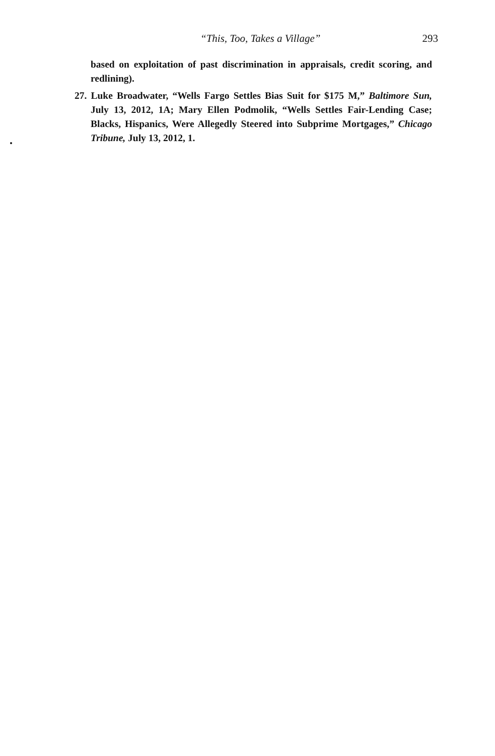“This, Too, Takes a Village” 293
based on exploitation of past discrimination in appraisals, credit scoring, and redlining).
27. Luke Broadwater, “Wells Fargo Settles Bias Suit for $175 M,” Baltimore Sun, July 13, 2012, 1A; Mary Ellen Podmolik, “Wells Settles Fair-Lending Case; Blacks, Hispanics, Were Allegedly Steered into Subprime Mortgages,” Chicago Tribune, July 13, 2012, 1.